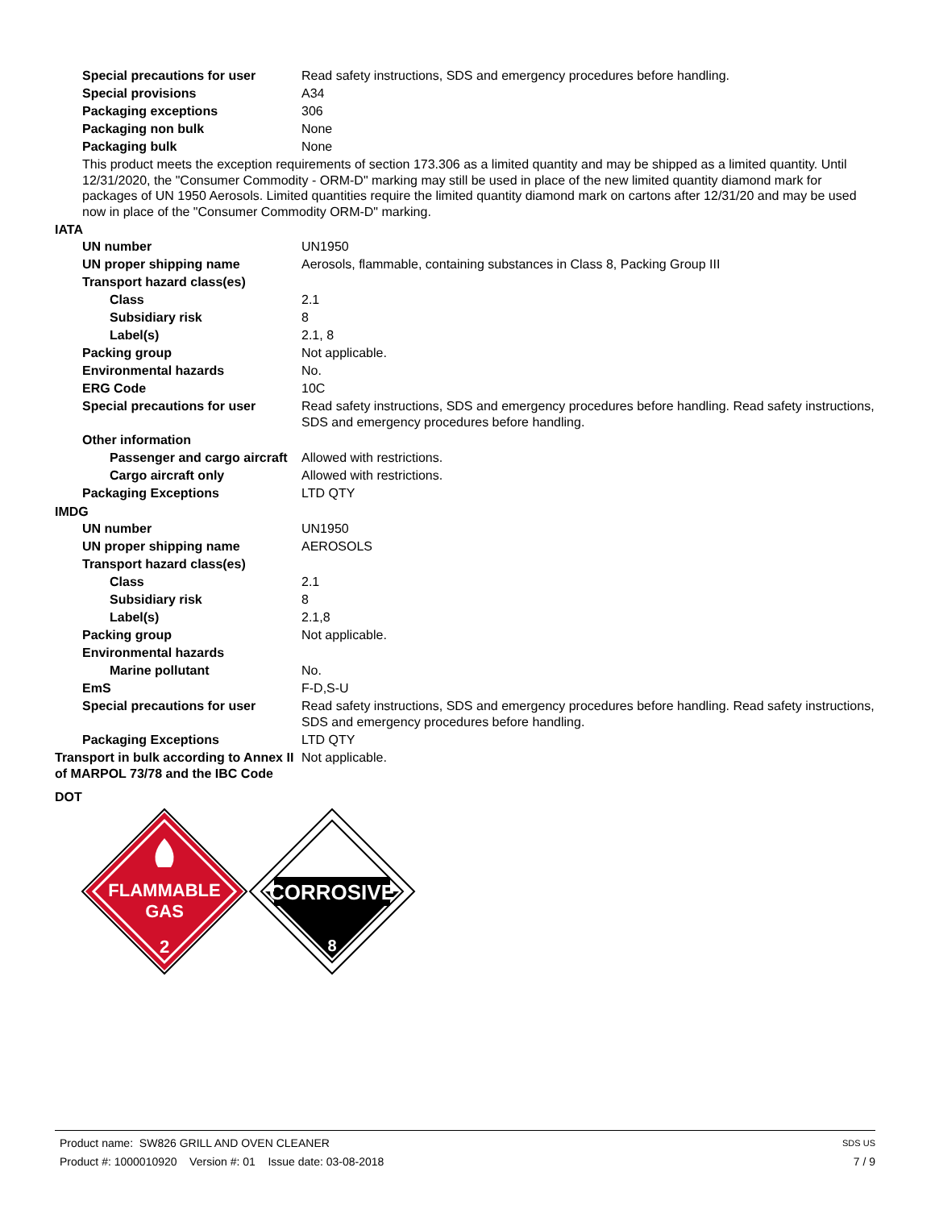| Special precautions for user | Read safety instructions, SDS and emergency procedures before handling. |
| Special provisions | A34 |
| Packaging exceptions | 306 |
| Packaging non bulk | None |
| Packaging bulk | None |
This product meets the exception requirements of section 173.306 as a limited quantity and may be shipped as a limited quantity. Until 12/31/2020, the "Consumer Commodity - ORM-D" marking may still be used in place of the new limited quantity diamond mark for packages of UN 1950 Aerosols. Limited quantities require the limited quantity diamond mark on cartons after 12/31/20 and may be used now in place of the "Consumer Commodity ORM-D" marking.
IATA
| UN number | UN1950 |
| UN proper shipping name | Aerosols, flammable, containing substances in Class 8, Packing Group III |
| Transport hazard class(es) | |
| Class | 2.1 |
| Subsidiary risk | 8 |
| Label(s) | 2.1, 8 |
| Packing group | Not applicable. |
| Environmental hazards | No. |
| ERG Code | 10C |
| Special precautions for user | Read safety instructions, SDS and emergency procedures before handling. Read safety instructions, SDS and emergency procedures before handling. |
| Other information | |
| Passenger and cargo aircraft | Allowed with restrictions. |
| Cargo aircraft only | Allowed with restrictions. |
| Packaging Exceptions | LTD QTY |
IMDG
| UN number | UN1950 |
| UN proper shipping name | AEROSOLS |
| Transport hazard class(es) | |
| Class | 2.1 |
| Subsidiary risk | 8 |
| Label(s) | 2.1,8 |
| Packing group | Not applicable. |
| Environmental hazards | |
| Marine pollutant | No. |
| EmS | F-D,S-U |
| Special precautions for user | Read safety instructions, SDS and emergency procedures before handling. Read safety instructions, SDS and emergency procedures before handling. |
| Packaging Exceptions | LTD QTY |
| Transport in bulk according to Annex II of MARPOL 73/78 and the IBC Code | Not applicable. |
DOT
FLAMMABLE
GAS
2
CORROSIVE
8
Product name: SW826 GRILL AND OVEN CLEANER SDS US
Product #: 1000010920 Version #: 01 Issue date: 03-08-2018 7 / 9